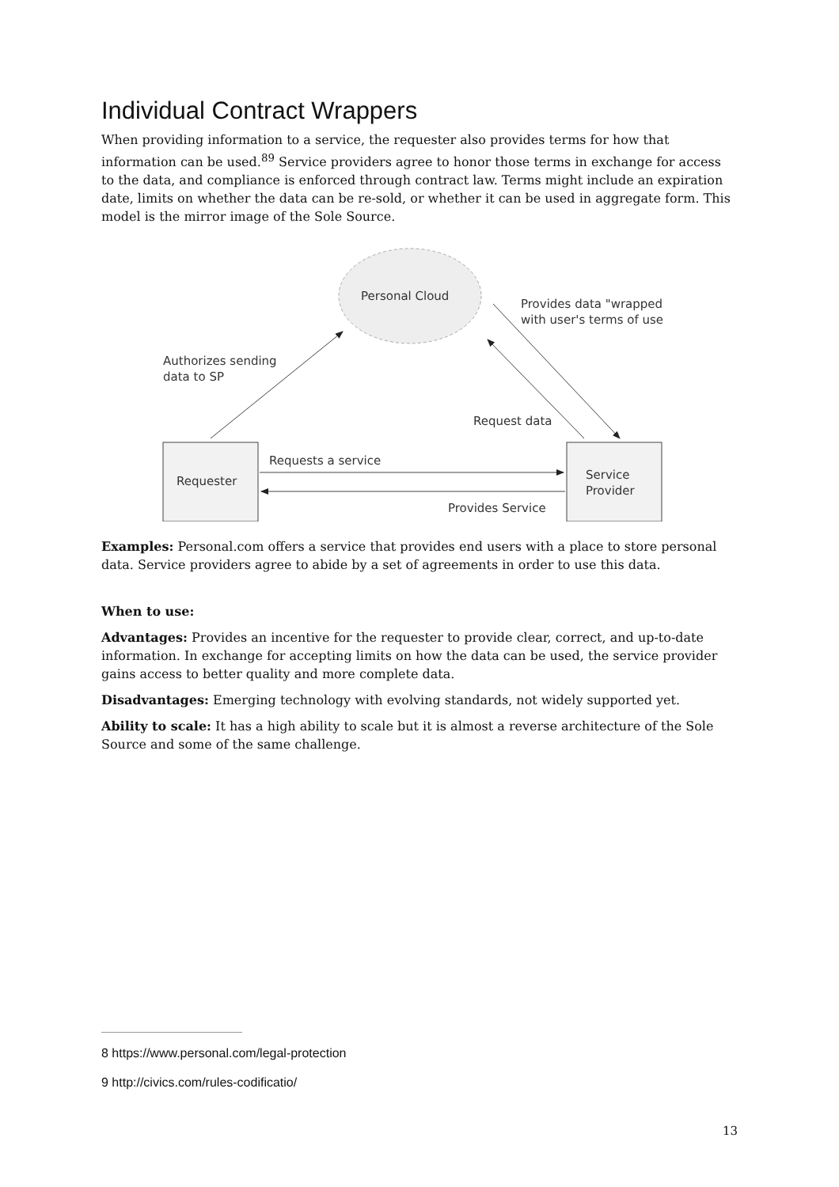Individual Contract Wrappers
When providing information to a service, the requester also provides terms for how that information can be used.<sup>8</sup><sup>9</sup> Service providers agree to honor those terms in exchange for access to the data, and compliance is enforced through contract law. Terms might include an expiration date, limits on whether the data can be re-sold, or whether it can be used in aggregate form. This model is the mirror image of the Sole Source.
Personal Cloud
Provides data "wrapped"
with user's terms of use
Authorizes sending
data to SP
Request data
Requester
Service
Provider
Requests a service
Provides Service
Examples: Personal.com offers a service that provides end users with a place to store personal data. Service providers agree to abide by a set of agreements in order to use this data.
When to use:
Advantages: Provides an incentive for the requester to provide clear, correct, and up-to-date information. In exchange for accepting limits on how the data can be used, the service provider gains access to better quality and more complete data.
Disadvantages: Emerging technology with evolving standards, not widely supported yet.
Ability to scale: It has a high ability to scale but it is almost a reverse architecture of the Sole Source and some of the same challenge.
8 https://www.personal.com/legal-protection
9 http://civics.com/rules-codificatio/
13